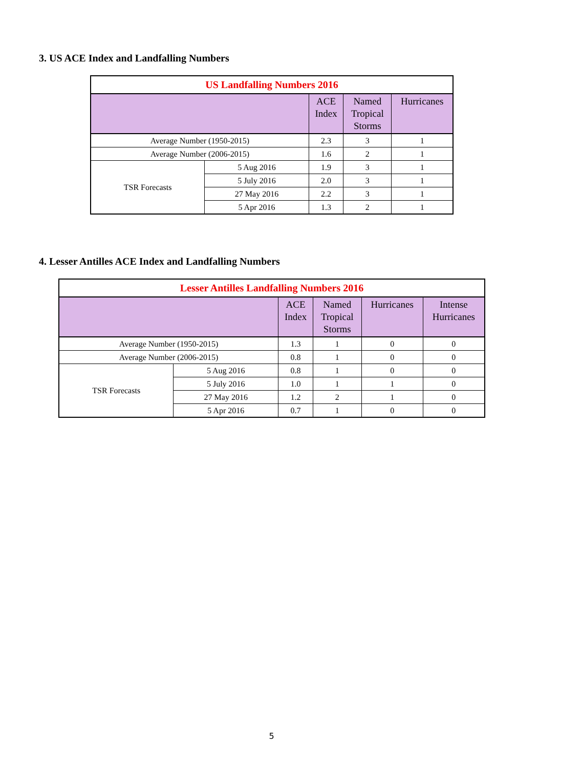3. US ACE Index and Landfalling Numbers
| US Landfalling Numbers 2016 | | | | |
| --- | --- | --- | --- | --- |
| | | ACE Index | Named Tropical Storms | Hurricanes |
| Average Number (1950-2015) | | 2.3 | 3 | 1 |
| Average Number (2006-2015) | | 1.6 | 2 | 1 |
| TSR Forecasts | 5 Aug 2016 | 1.9 | 3 | 1 |
| | 5 July 2016 | 2.0 | 3 | 1 |
| | 27 May 2016 | 2.2 | 3 | 1 |
| | 5 Apr 2016 | 1.3 | 2 | 1 |
4. Lesser Antilles ACE Index and Landfalling Numbers
| Lesser Antilles Landfalling Numbers 2016 | | | | | |
| --- | --- | --- | --- | --- | --- |
| | | ACE Index | Named Tropical Storms | Hurricanes | Intense Hurricanes |
| Average Number (1950-2015) | | 1.3 | 1 | 0 | 0 |
| Average Number (2006-2015) | | 0.8 | 1 | 0 | 0 |
| TSR Forecasts | 5 Aug 2016 | 0.8 | 1 | 0 | 0 |
| | 5 July 2016 | 1.0 | 1 | 1 | 0 |
| | 27 May 2016 | 1.2 | 2 | 1 | 0 |
| | 5 Apr 2016 | 0.7 | 1 | 0 | 0 |
5